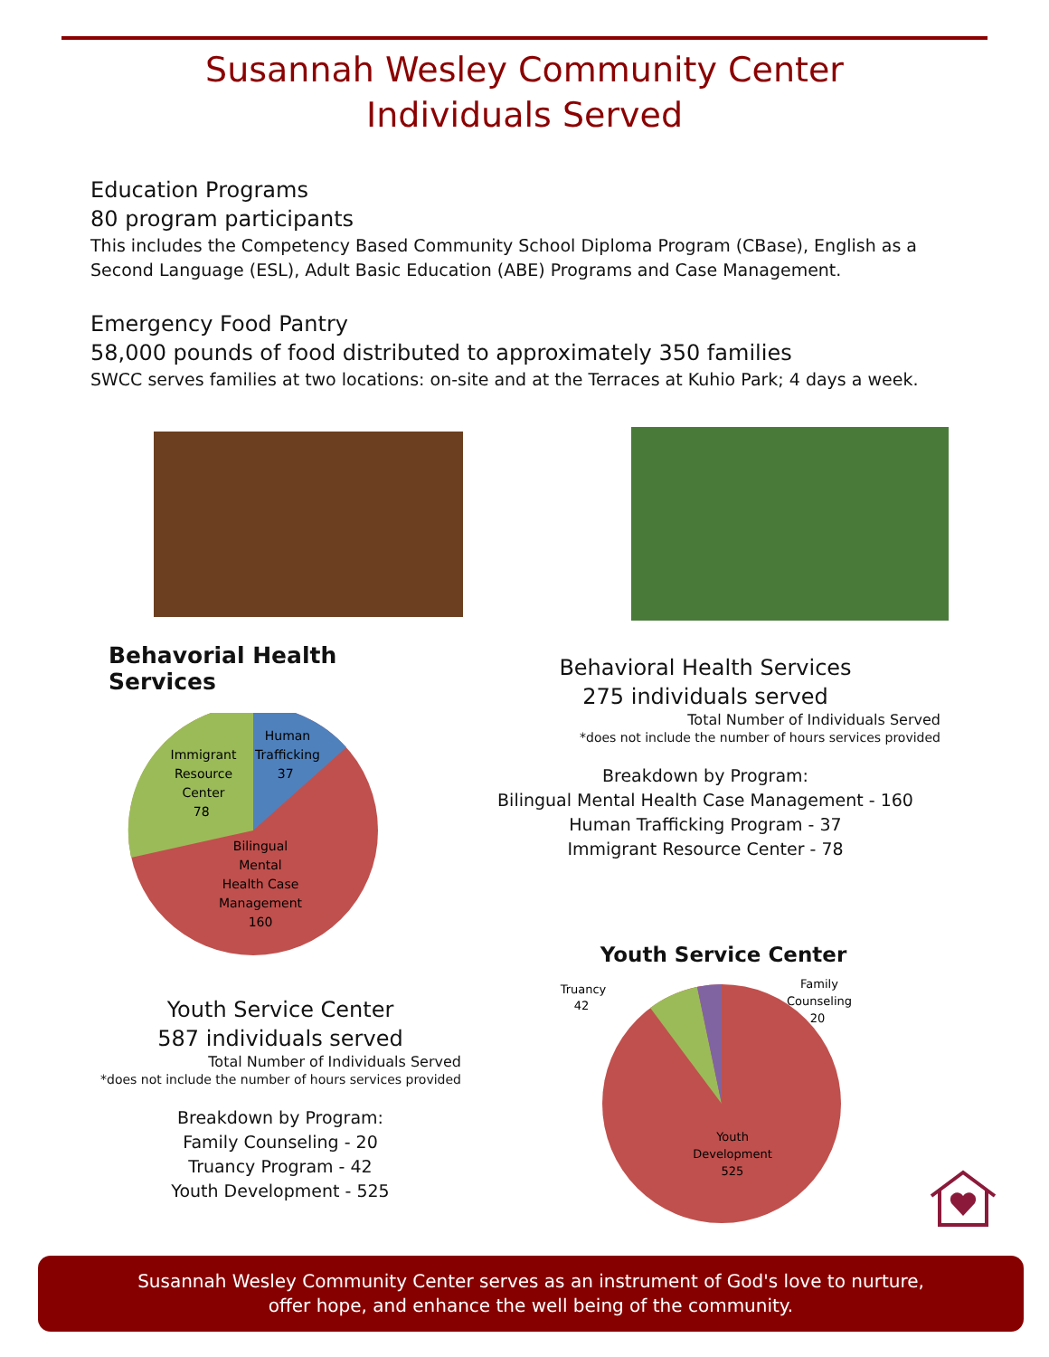Susannah Wesley Community Center
Individuals Served
Education Programs
80 program participants
This includes the Competency Based Community School Diploma Program (CBase), English as a Second Language (ESL), Adult Basic Education (ABE) Programs and Case Management.
Emergency Food Pantry
58,000 pounds of food distributed to approximately 350 families
SWCC serves families at two locations: on-site and at the Terraces at Kuhio Park; 4 days a week.
Behavorial Health Services
Human Trafficking 37 Immigrant Resource Center 78 Bilingual Mental Health Case Management 160
Behavioral Health Services
275 individuals served
Total Number of Individuals Served
*does not include the number of hours services provided
Breakdown by Program:
Bilingual Mental Health Case Management - 160
Human Trafficking Program - 37
Immigrant Resource Center - 78
Youth Service Center
587 individuals served
Total Number of Individuals Served
*does not include the number of hours services provided
Breakdown by Program:
Family Counseling - 20
Truancy Program - 42
Youth Development - 525
Youth Service Center
Truancy 42 Family Counseling 20 Youth Development 525
Susannah Wesley Community Center serves as an instrument of God's love to nurture,
offer hope, and enhance the well being of the community.